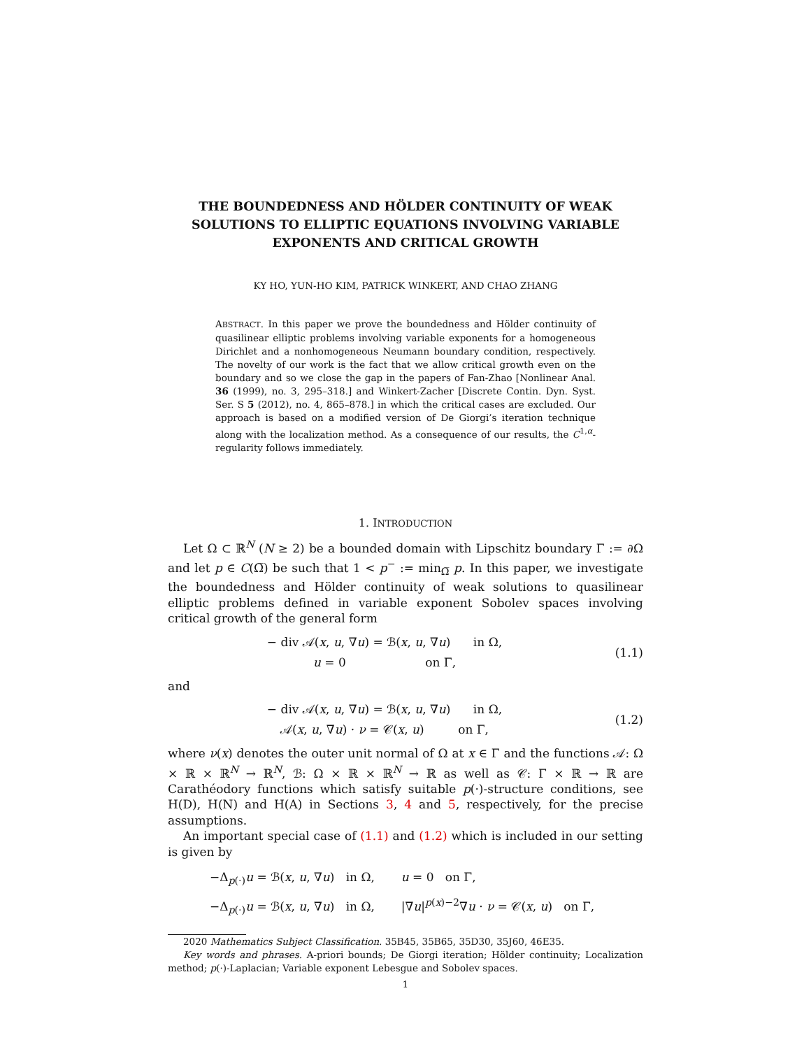THE BOUNDEDNESS AND HÖLDER CONTINUITY OF WEAK SOLUTIONS TO ELLIPTIC EQUATIONS INVOLVING VARIABLE EXPONENTS AND CRITICAL GROWTH
KY HO, YUN-HO KIM, PATRICK WINKERT, AND CHAO ZHANG
ABSTRACT. In this paper we prove the boundedness and Hölder continuity of quasilinear elliptic problems involving variable exponents for a homogeneous Dirichlet and a nonhomogeneous Neumann boundary condition, respectively. The novelty of our work is the fact that we allow critical growth even on the boundary and so we close the gap in the papers of Fan-Zhao [Nonlinear Anal. 36 (1999), no. 3, 295–318.] and Winkert-Zacher [Discrete Contin. Dyn. Syst. Ser. S 5 (2012), no. 4, 865–878.] in which the critical cases are excluded. Our approach is based on a modified version of De Giorgi’s iteration technique along with the localization method. As a consequence of our results, the C<sup>1,α</sup>-regularity follows immediately.
1. INTRODUCTION
Let Ω ⊂ ℝ<sup>N</sup> (N ≥ 2) be a bounded domain with Lipschitz boundary Γ := ∂Ω and let p ∈ C(Ω̅) be such that 1 < p<sup>−</sup> := min<sub>Ω̅</sub> p. In this paper, we investigate the boundedness and Hölder continuity of weak solutions to quasilinear elliptic problems defined in variable exponent Sobolev spaces involving critical growth of the general form
− div 𝒜(x, u, ∇u) = ℬ(x, u, ∇u) in Ω,
u = 0 on Γ,
(1.1)
and
− div 𝒜(x, u, ∇u) = ℬ(x, u, ∇u) in Ω,
𝒜(x, u, ∇u) · ν = 𝒞(x, u) on Γ,
(1.2)
where ν(x) denotes the outer unit normal of Ω at x ∈ Γ and the functions 𝒜: Ω × ℝ × ℝ<sup>N</sup> → ℝ<sup>N</sup>, ℬ: Ω × ℝ × ℝ<sup>N</sup> → ℝ as well as 𝒞: Γ × ℝ → ℝ are Carathéodory functions which satisfy suitable p(·)-structure conditions, see H(D), H(N) and H(A) in Sections 3, 4 and 5, respectively, for the precise assumptions.
An important special case of (1.1) and (1.2) which is included in our setting is given by
−Δ<sub>p(·)</sub>u = ℬ(x, u, ∇u) in Ω, u = 0 on Γ,
−Δ<sub>p(·)</sub>u = ℬ(x, u, ∇u) in Ω, |∇u|<sup>p(x)−2</sup>∇u · ν = 𝒞(x, u) on Γ,
2020 Mathematics Subject Classification. 35B45, 35B65, 35D30, 35J60, 46E35.
Key words and phrases. A-priori bounds; De Giorgi iteration; Hölder continuity; Localization method; p(·)-Laplacian; Variable exponent Lebesgue and Sobolev spaces.
1